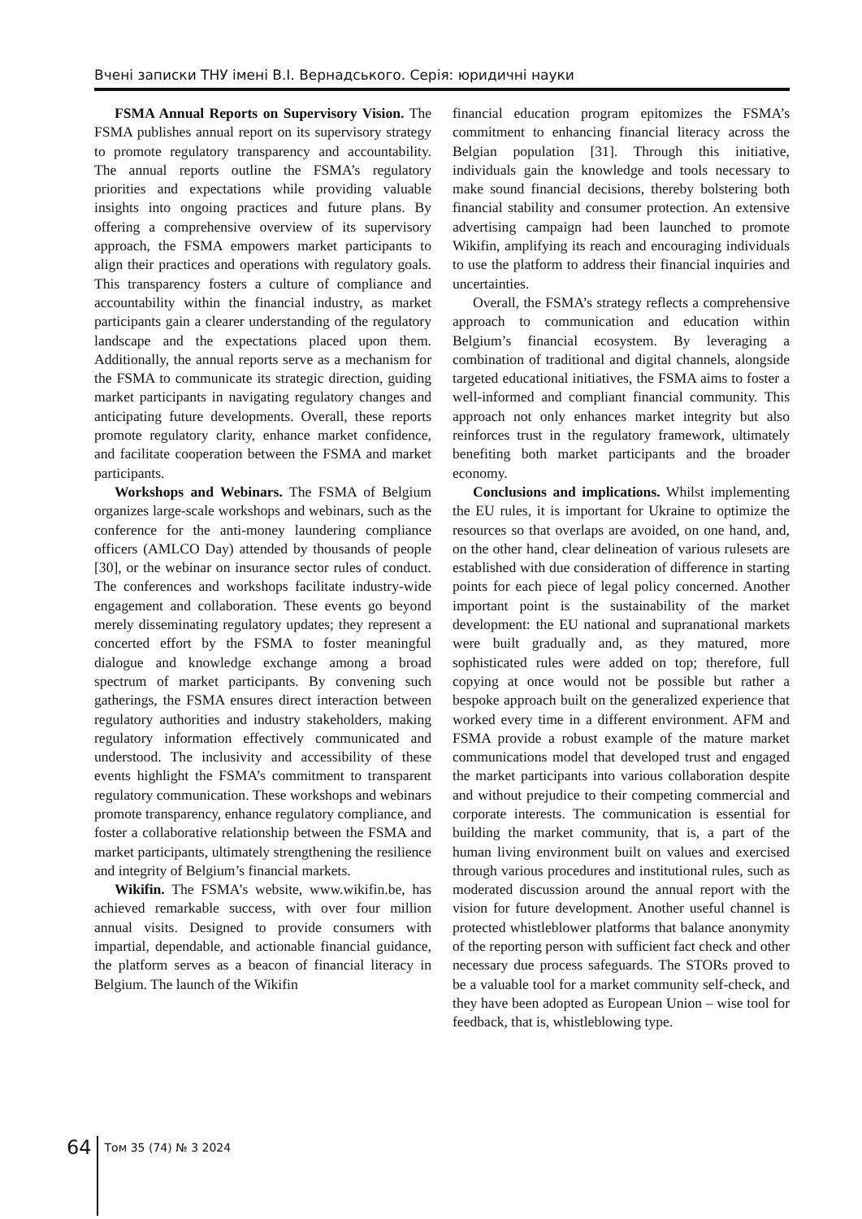Вчені записки ТНУ імені В.І. Вернадського. Серія: юридичні науки
FSMA Annual Reports on Supervisory Vision. The FSMA publishes annual report on its supervisory strategy to promote regulatory transparency and accountability. The annual reports outline the FSMA’s regulatory priorities and expectations while providing valuable insights into ongoing practices and future plans. By offering a comprehensive overview of its supervisory approach, the FSMA empowers market participants to align their practices and operations with regulatory goals. This transparency fosters a culture of compliance and accountability within the financial industry, as market participants gain a clearer understanding of the regulatory landscape and the expectations placed upon them. Additionally, the annual reports serve as a mechanism for the FSMA to communicate its strategic direction, guiding market participants in navigating regulatory changes and anticipating future developments. Overall, these reports promote regulatory clarity, enhance market confidence, and facilitate cooperation between the FSMA and market participants.
Workshops and Webinars. The FSMA of Belgium organizes large-scale workshops and webinars, such as the conference for the anti-money laundering compliance officers (AMLCO Day) attended by thousands of people [30], or the webinar on insurance sector rules of conduct. The conferences and workshops facilitate industry-wide engagement and collaboration. These events go beyond merely disseminating regulatory updates; they represent a concerted effort by the FSMA to foster meaningful dialogue and knowledge exchange among a broad spectrum of market participants. By convening such gatherings, the FSMA ensures direct interaction between regulatory authorities and industry stakeholders, making regulatory information effectively communicated and understood. The inclusivity and accessibility of these events highlight the FSMA’s commitment to transparent regulatory communication. These workshops and webinars promote transparency, enhance regulatory compliance, and foster a collaborative relationship between the FSMA and market participants, ultimately strengthening the resilience and integrity of Belgium’s financial markets.
Wikifin. The FSMA’s website, www.wikifin.be, has achieved remarkable success, with over four million annual visits. Designed to provide consumers with impartial, dependable, and actionable financial guidance, the platform serves as a beacon of financial literacy in Belgium. The launch of the Wikifin
financial education program epitomizes the FSMA’s commitment to enhancing financial literacy across the Belgian population [31]. Through this initiative, individuals gain the knowledge and tools necessary to make sound financial decisions, thereby bolstering both financial stability and consumer protection. An extensive advertising campaign had been launched to promote Wikifin, amplifying its reach and encouraging individuals to use the platform to address their financial inquiries and uncertainties.
Overall, the FSMA’s strategy reflects a comprehensive approach to communication and education within Belgium’s financial ecosystem. By leveraging a combination of traditional and digital channels, alongside targeted educational initiatives, the FSMA aims to foster a well-informed and compliant financial community. This approach not only enhances market integrity but also reinforces trust in the regulatory framework, ultimately benefiting both market participants and the broader economy.
Conclusions and implications. Whilst implementing the EU rules, it is important for Ukraine to optimize the resources so that overlaps are avoided, on one hand, and, on the other hand, clear delineation of various rulesets are established with due consideration of difference in starting points for each piece of legal policy concerned. Another important point is the sustainability of the market development: the EU national and supranational markets were built gradually and, as they matured, more sophisticated rules were added on top; therefore, full copying at once would not be possible but rather a bespoke approach built on the generalized experience that worked every time in a different environment. AFM and FSMA provide a robust example of the mature market communications model that developed trust and engaged the market participants into various collaboration despite and without prejudice to their competing commercial and corporate interests. The communication is essential for building the market community, that is, a part of the human living environment built on values and exercised through various procedures and institutional rules, such as moderated discussion around the annual report with the vision for future development. Another useful channel is protected whistleblower platforms that balance anonymity of the reporting person with sufficient fact check and other necessary due process safeguards. The STORs proved to be a valuable tool for a market community self-check, and they have been adopted as European Union – wise tool for feedback, that is, whistleblowing type.
64
Том 35 (74) № 3 2024